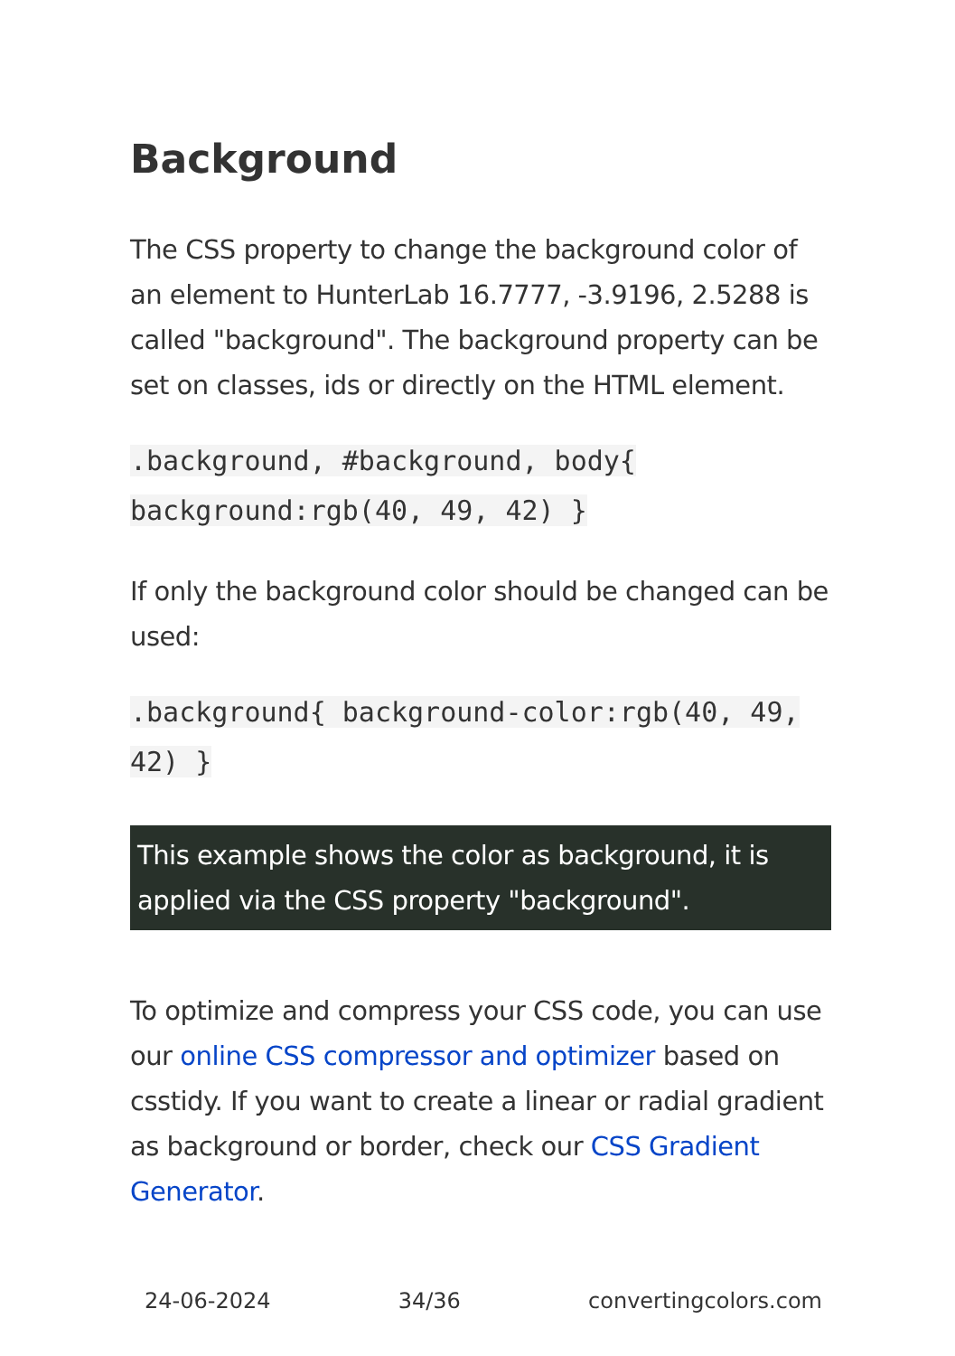Background
The CSS property to change the background color of an element to HunterLab 16.7777, -3.9196, 2.5288 is called "background". The background property can be set on classes, ids or directly on the HTML element.
.background, #background, body{ background:rgb(40, 49, 42) }
If only the background color should be changed can be used:
.background{ background-color:rgb(40, 49, 42) }
This example shows the color as background, it is applied via the CSS property "background".
To optimize and compress your CSS code, you can use our online CSS compressor and optimizer based on csstidy. If you want to create a linear or radial gradient as background or border, check our CSS Gradient Generator.
24-06-2024 34/36 convertingcolors.com